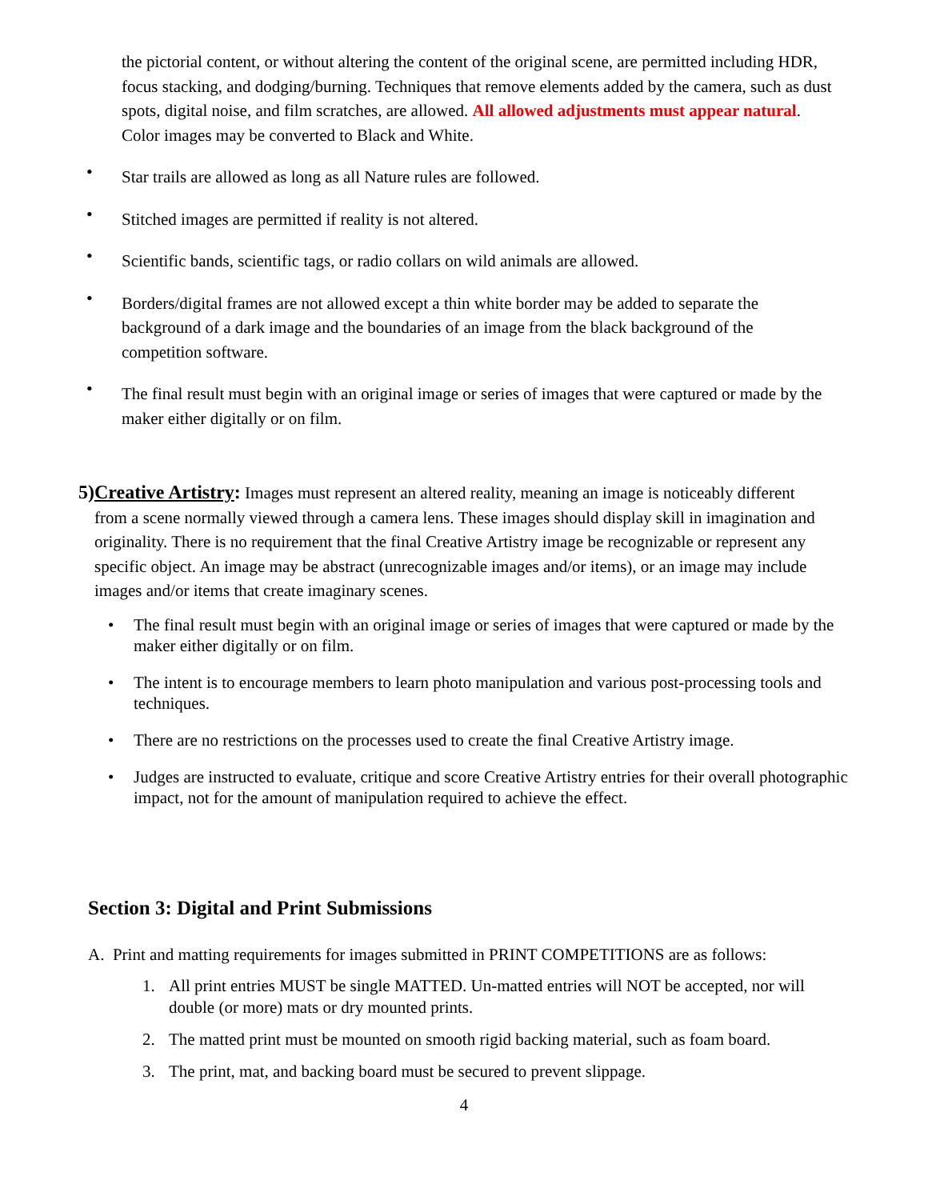the pictorial content, or without altering the content of the original scene, are permitted including HDR, focus stacking, and dodging/burning. Techniques that remove elements added by the camera, such as dust spots, digital noise, and film scratches, are allowed. All allowed adjustments must appear natural. Color images may be converted to Black and White.
• Star trails are allowed as long as all Nature rules are followed.
• Stitched images are permitted if reality is not altered.
• Scientific bands, scientific tags, or radio collars on wild animals are allowed.
• Borders/digital frames are not allowed except a thin white border may be added to separate the background of a dark image and the boundaries of an image from the black background of the competition software.
• The final result must begin with an original image or series of images that were captured or made by the maker either digitally or on film.
5) Creative Artistry: Images must represent an altered reality, meaning an image is noticeably different from a scene normally viewed through a camera lens. These images should display skill in imagination and originality. There is no requirement that the final Creative Artistry image be recognizable or represent any specific object. An image may be abstract (unrecognizable images and/or items), or an image may include images and/or items that create imaginary scenes.
• The final result must begin with an original image or series of images that were captured or made by the maker either digitally or on film.
• The intent is to encourage members to learn photo manipulation and various post-processing tools and techniques.
• There are no restrictions on the processes used to create the final Creative Artistry image.
• Judges are instructed to evaluate, critique and score Creative Artistry entries for their overall photographic impact, not for the amount of manipulation required to achieve the effect.
Section 3: Digital and Print Submissions
A. Print and matting requirements for images submitted in PRINT COMPETITIONS are as follows:
1. All print entries MUST be single MATTED. Un-matted entries will NOT be accepted, nor will double (or more) mats or dry mounted prints.
2. The matted print must be mounted on smooth rigid backing material, such as foam board.
3. The print, mat, and backing board must be secured to prevent slippage.
4